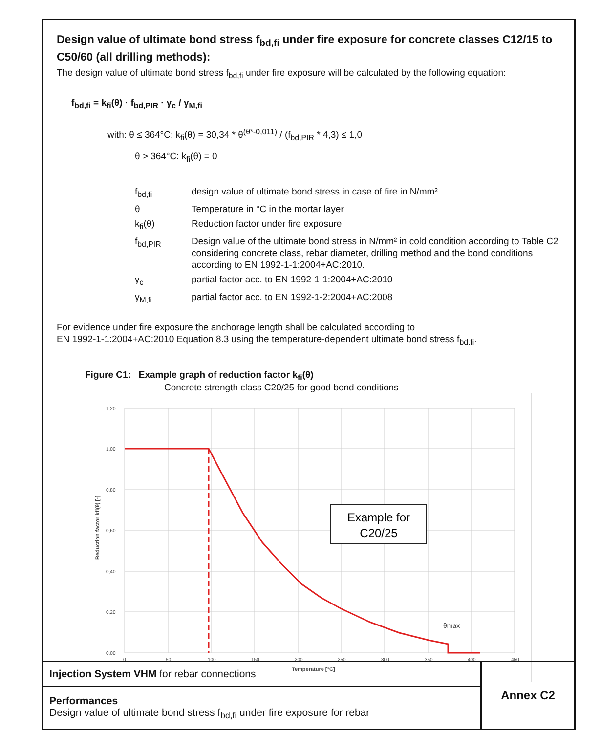Design value of ultimate bond stress f<sub>bd,fi</sub> under fire exposure for concrete classes C12/15 to C50/60 (all drilling methods):
The design value of ultimate bond stress f<sub>bd,fi</sub> under fire exposure will be calculated by the following equation:
f<sub>bd,fi</sub> = k<sub>fi</sub>(θ) · f<sub>bd,PIR</sub> · γ<sub>c</sub> / γ<sub>M,fi</sub>
with: θ ≤ 364°C: k<sub>fi</sub>(θ) = 30,34 * θ<sup>(θ*-0,011)</sup> / (f<sub>bd,PIR</sub> * 4,3) ≤ 1,0
θ > 364°C: k<sub>fi</sub>(θ) = 0
| f<sub>bd,fi</sub> | design value of ultimate bond stress in case of fire in N/mm² |
| θ | Temperature in °C in the mortar layer |
| k<sub>fi</sub>(θ) | Reduction factor under fire exposure |
| f<sub>bd,PIR</sub> | Design value of the ultimate bond stress in N/mm² in cold condition according to Table C2 considering concrete class, rebar diameter, drilling method and the bond conditions according to EN 1992-1-1:2004+AC:2010. |
| γ<sub>c</sub> | partial factor acc. to EN 1992-1-1:2004+AC:2010 |
| γ<sub>M,fi</sub> | partial factor acc. to EN 1992-1-2:2004+AC:2008 |
For evidence under fire exposure the anchorage length shall be calculated according to
EN 1992-1-1:2004+AC:2010 Equation 8.3 using the temperature-dependent ultimate bond stress f<sub>bd,fi</sub>.
Figure C1: Example graph of reduction factor k<sub>fi</sub>(θ)
Concrete strength class C20/25 for good bond conditions
1,20
1,00
0,80
0,60
0,40
0,20
0,00
0
50
100
150
200
250
300
350
400
450
Temperature [°C]
Reduction factor kfi(θ) [-]
θmax
Example for
C20/25
| Injection System VHM for rebar connections | Annex C2 |
| Performances Design value of ultimate bond stress f<sub>bd,fi</sub> under fire exposure for rebar | |